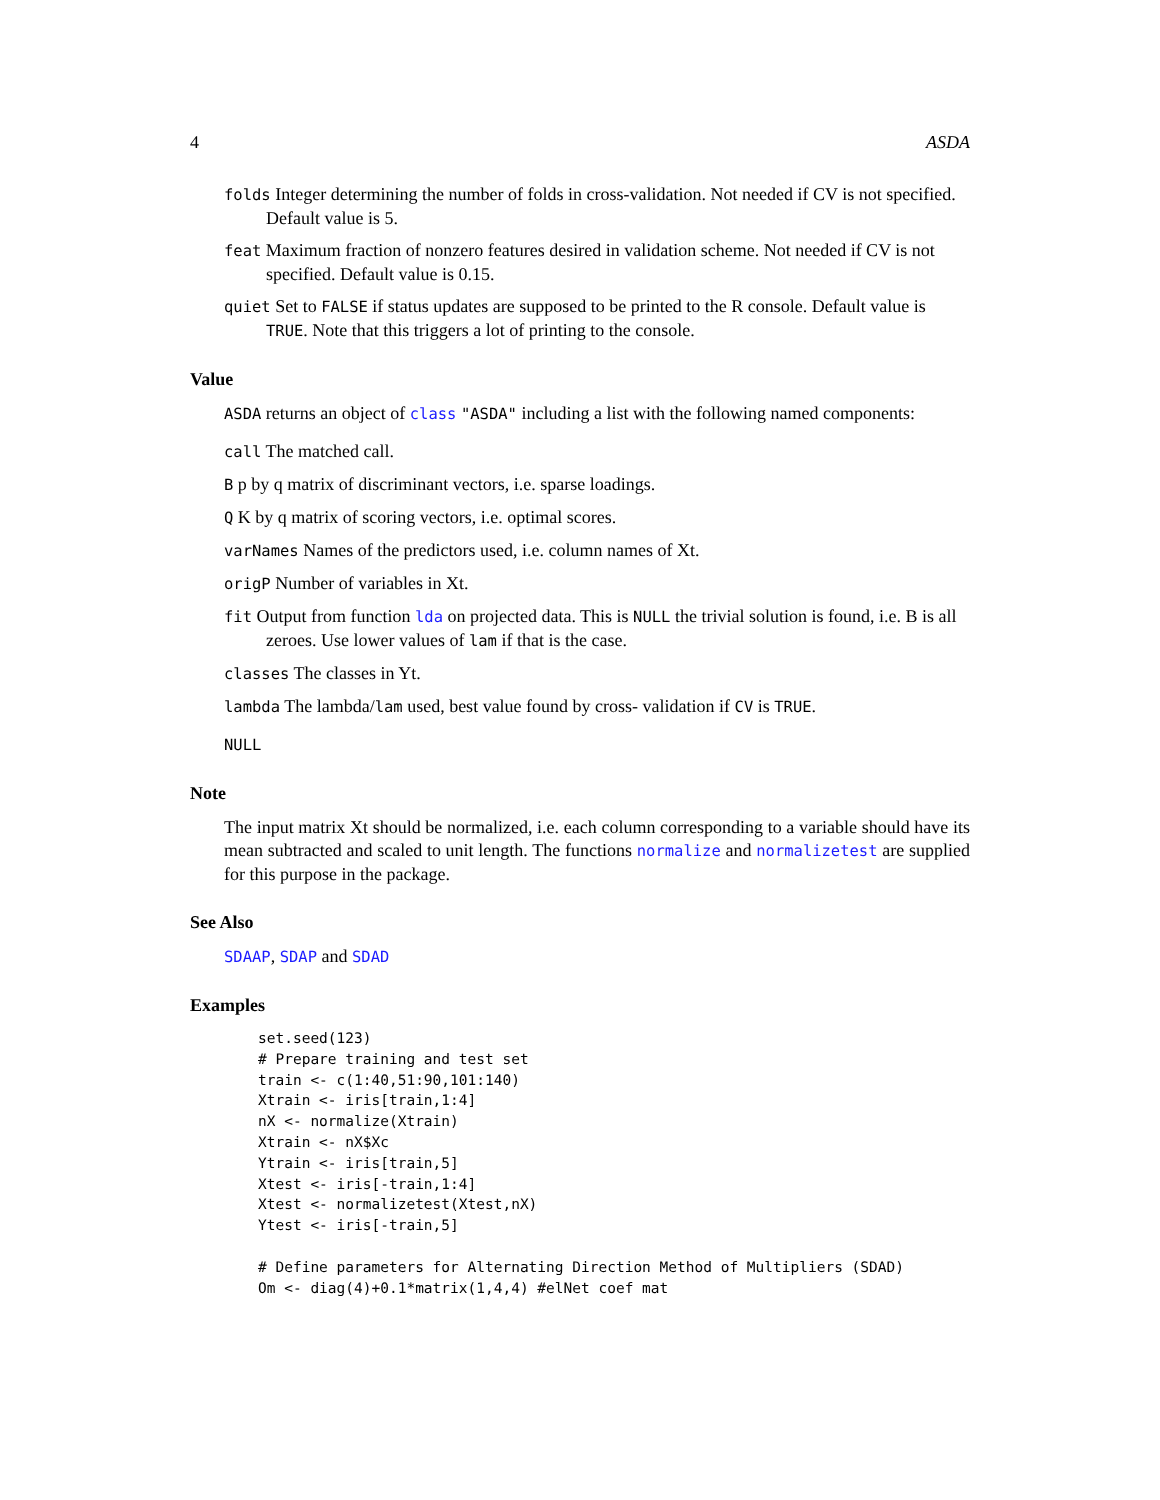4 ASDA
folds Integer determining the number of folds in cross-validation. Not needed if CV is not specified. Default value is 5.
feat Maximum fraction of nonzero features desired in validation scheme. Not needed if CV is not specified. Default value is 0.15.
quiet Set to FALSE if status updates are supposed to be printed to the R console. Default value is TRUE. Note that this triggers a lot of printing to the console.
Value
ASDA returns an object of class "ASDA" including a list with the following named components:
call The matched call.
B p by q matrix of discriminant vectors, i.e. sparse loadings.
Q K by q matrix of scoring vectors, i.e. optimal scores.
varNames Names of the predictors used, i.e. column names of Xt.
origP Number of variables in Xt.
fit Output from function lda on projected data. This is NULL the trivial solution is found, i.e. B is all zeroes. Use lower values of lam if that is the case.
classes The classes in Yt.
lambda The lambda/lam used, best value found by cross- validation if CV is TRUE.
NULL
Note
The input matrix Xt should be normalized, i.e. each column corresponding to a variable should have its mean subtracted and scaled to unit length. The functions normalize and normalizetest are supplied for this purpose in the package.
See Also
SDAAP, SDAP and SDAD
Examples
set.seed(123)
# Prepare training and test set
train <- c(1:40,51:90,101:140)
Xtrain <- iris[train,1:4]
nX <- normalize(Xtrain)
Xtrain <- nX$Xc
Ytrain <- iris[train,5]
Xtest <- iris[-train,1:4]
Xtest <- normalizetest(Xtest,nX)
Ytest <- iris[-train,5]

# Define parameters for Alternating Direction Method of Multipliers (SDAD)
Om <- diag(4)+0.1*matrix(1,4,4) #elNet coef mat